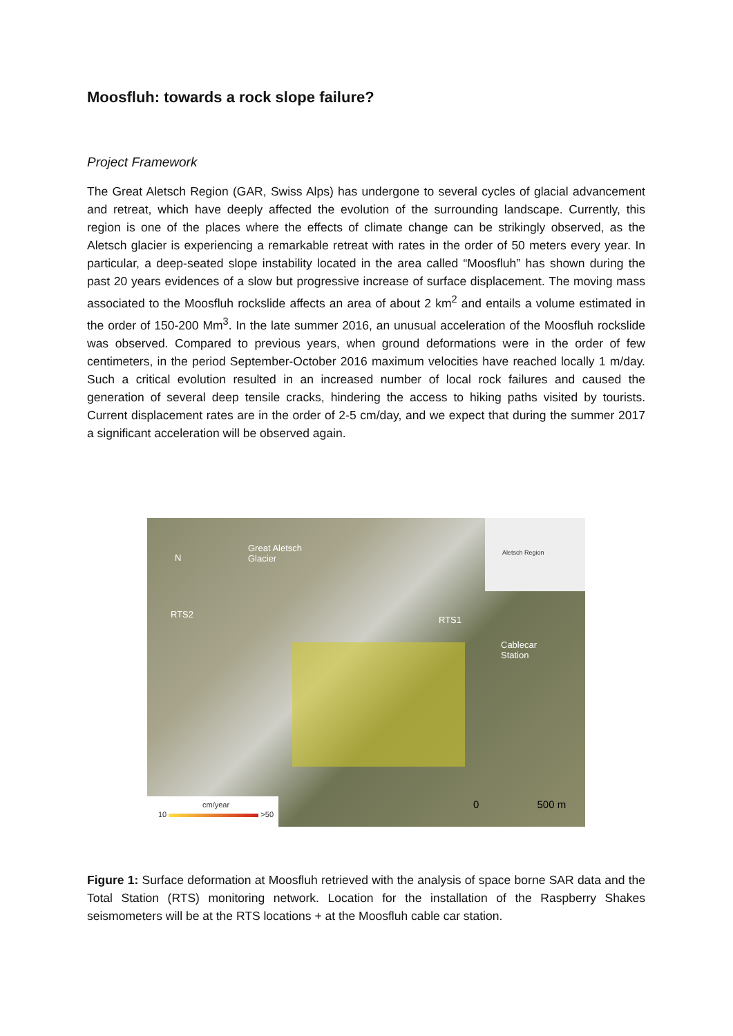Moosfluh: towards a rock slope failure?
Project Framework
The Great Aletsch Region (GAR, Swiss Alps) has undergone to several cycles of glacial advancement and retreat, which have deeply affected the evolution of the surrounding landscape. Currently, this region is one of the places where the effects of climate change can be strikingly observed, as the Aletsch glacier is experiencing a remarkable retreat with rates in the order of 50 meters every year. In particular, a deep-seated slope instability located in the area called “Moosfluh” has shown during the past 20 years evidences of a slow but progressive increase of surface displacement. The moving mass associated to the Moosfluh rockslide affects an area of about 2 km<sup>2</sup> and entails a volume estimated in the order of 150-200 Mm<sup>3</sup>. In the late summer 2016, an unusual acceleration of the Moosfluh rockslide was observed. Compared to previous years, when ground deformations were in the order of few centimeters, in the period September-October 2016 maximum velocities have reached locally 1 m/day. Such a critical evolution resulted in an increased number of local rock failures and caused the generation of several deep tensile cracks, hindering the access to hiking paths visited by tourists. Current displacement rates are in the order of 2-5 cm/day, and we expect that during the summer 2017 a significant acceleration will be observed again.
N
Great Aletsch
Glacier
Aletsch Region
RTS2
RTS1
Cablecar
Station
0 500 m
cm/year
10 >50
Figure 1: Surface deformation at Moosfluh retrieved with the analysis of space borne SAR data and the Total Station (RTS) monitoring network. Location for the installation of the Raspberry Shakes seismometers will be at the RTS locations + at the Moosfluh cable car station.